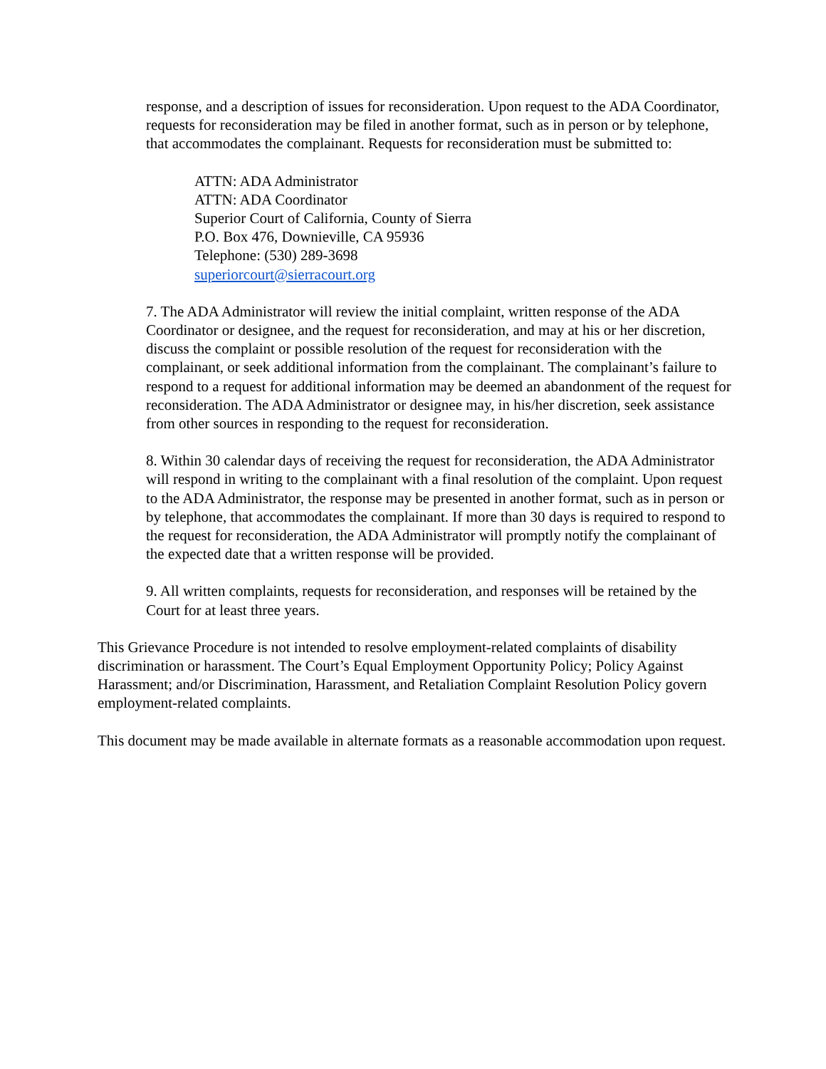response, and a description of issues for reconsideration. Upon request to the ADA Coordinator, requests for reconsideration may be filed in another format, such as in person or by telephone, that accommodates the complainant. Requests for reconsideration must be submitted to:
ATTN: ADA Administrator
ATTN: ADA Coordinator
Superior Court of California, County of Sierra
P.O. Box 476, Downieville, CA 95936
Telephone: (530) 289-3698
superiorcourt@sierracourt.org
7. The ADA Administrator will review the initial complaint, written response of the ADA Coordinator or designee, and the request for reconsideration, and may at his or her discretion, discuss the complaint or possible resolution of the request for reconsideration with the complainant, or seek additional information from the complainant. The complainant’s failure to respond to a request for additional information may be deemed an abandonment of the request for reconsideration. The ADA Administrator or designee may, in his/her discretion, seek assistance from other sources in responding to the request for reconsideration.
8. Within 30 calendar days of receiving the request for reconsideration, the ADA Administrator will respond in writing to the complainant with a final resolution of the complaint. Upon request to the ADA Administrator, the response may be presented in another format, such as in person or by telephone, that accommodates the complainant. If more than 30 days is required to respond to the request for reconsideration, the ADA Administrator will promptly notify the complainant of the expected date that a written response will be provided.
9. All written complaints, requests for reconsideration, and responses will be retained by the Court for at least three years.
This Grievance Procedure is not intended to resolve employment-related complaints of disability discrimination or harassment. The Court’s Equal Employment Opportunity Policy; Policy Against Harassment; and/or Discrimination, Harassment, and Retaliation Complaint Resolution Policy govern employment-related complaints.
This document may be made available in alternate formats as a reasonable accommodation upon request.